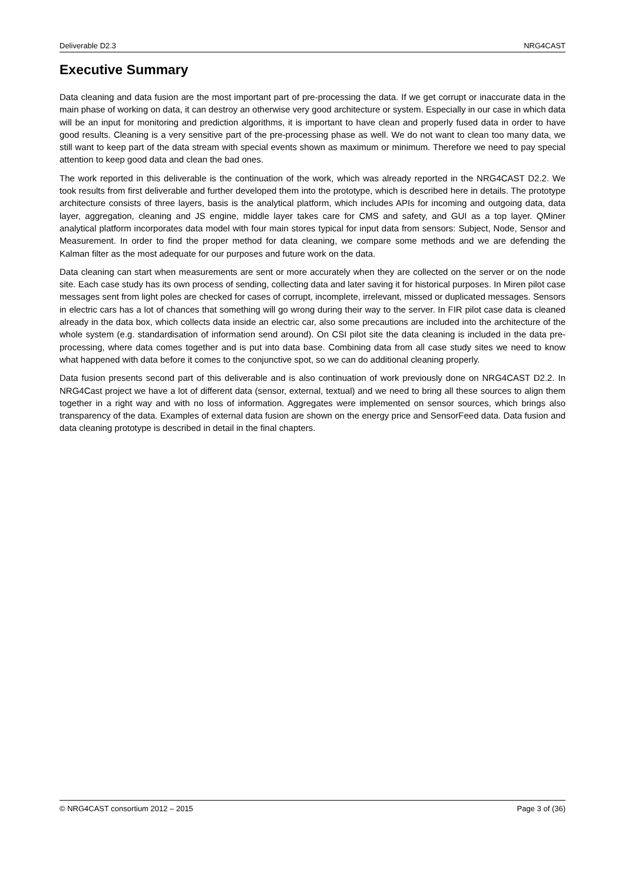Deliverable D2.3 NRG4CAST
Executive Summary
Data cleaning and data fusion are the most important part of pre-processing the data. If we get corrupt or inaccurate data in the main phase of working on data, it can destroy an otherwise very good architecture or system. Especially in our case in which data will be an input for monitoring and prediction algorithms, it is important to have clean and properly fused data in order to have good results. Cleaning is a very sensitive part of the pre-processing phase as well. We do not want to clean too many data, we still want to keep part of the data stream with special events shown as maximum or minimum. Therefore we need to pay special attention to keep good data and clean the bad ones.
The work reported in this deliverable is the continuation of the work, which was already reported in the NRG4CAST D2.2. We took results from first deliverable and further developed them into the prototype, which is described here in details. The prototype architecture consists of three layers, basis is the analytical platform, which includes APIs for incoming and outgoing data, data layer, aggregation, cleaning and JS engine, middle layer takes care for CMS and safety, and GUI as a top layer. QMiner analytical platform incorporates data model with four main stores typical for input data from sensors: Subject, Node, Sensor and Measurement. In order to find the proper method for data cleaning, we compare some methods and we are defending the Kalman filter as the most adequate for our purposes and future work on the data.
Data cleaning can start when measurements are sent or more accurately when they are collected on the server or on the node site. Each case study has its own process of sending, collecting data and later saving it for historical purposes. In Miren pilot case messages sent from light poles are checked for cases of corrupt, incomplete, irrelevant, missed or duplicated messages. Sensors in electric cars has a lot of chances that something will go wrong during their way to the server. In FIR pilot case data is cleaned already in the data box, which collects data inside an electric car, also some precautions are included into the architecture of the whole system (e.g. standardisation of information send around). On CSI pilot site the data cleaning is included in the data pre-processing, where data comes together and is put into data base. Combining data from all case study sites we need to know what happened with data before it comes to the conjunctive spot, so we can do additional cleaning properly.
Data fusion presents second part of this deliverable and is also continuation of work previously done on NRG4CAST D2.2. In NRG4Cast project we have a lot of different data (sensor, external, textual) and we need to bring all these sources to align them together in a right way and with no loss of information. Aggregates were implemented on sensor sources, which brings also transparency of the data. Examples of external data fusion are shown on the energy price and SensorFeed data. Data fusion and data cleaning prototype is described in detail in the final chapters.
© NRG4CAST consortium 2012 – 2015 Page 3 of (36)